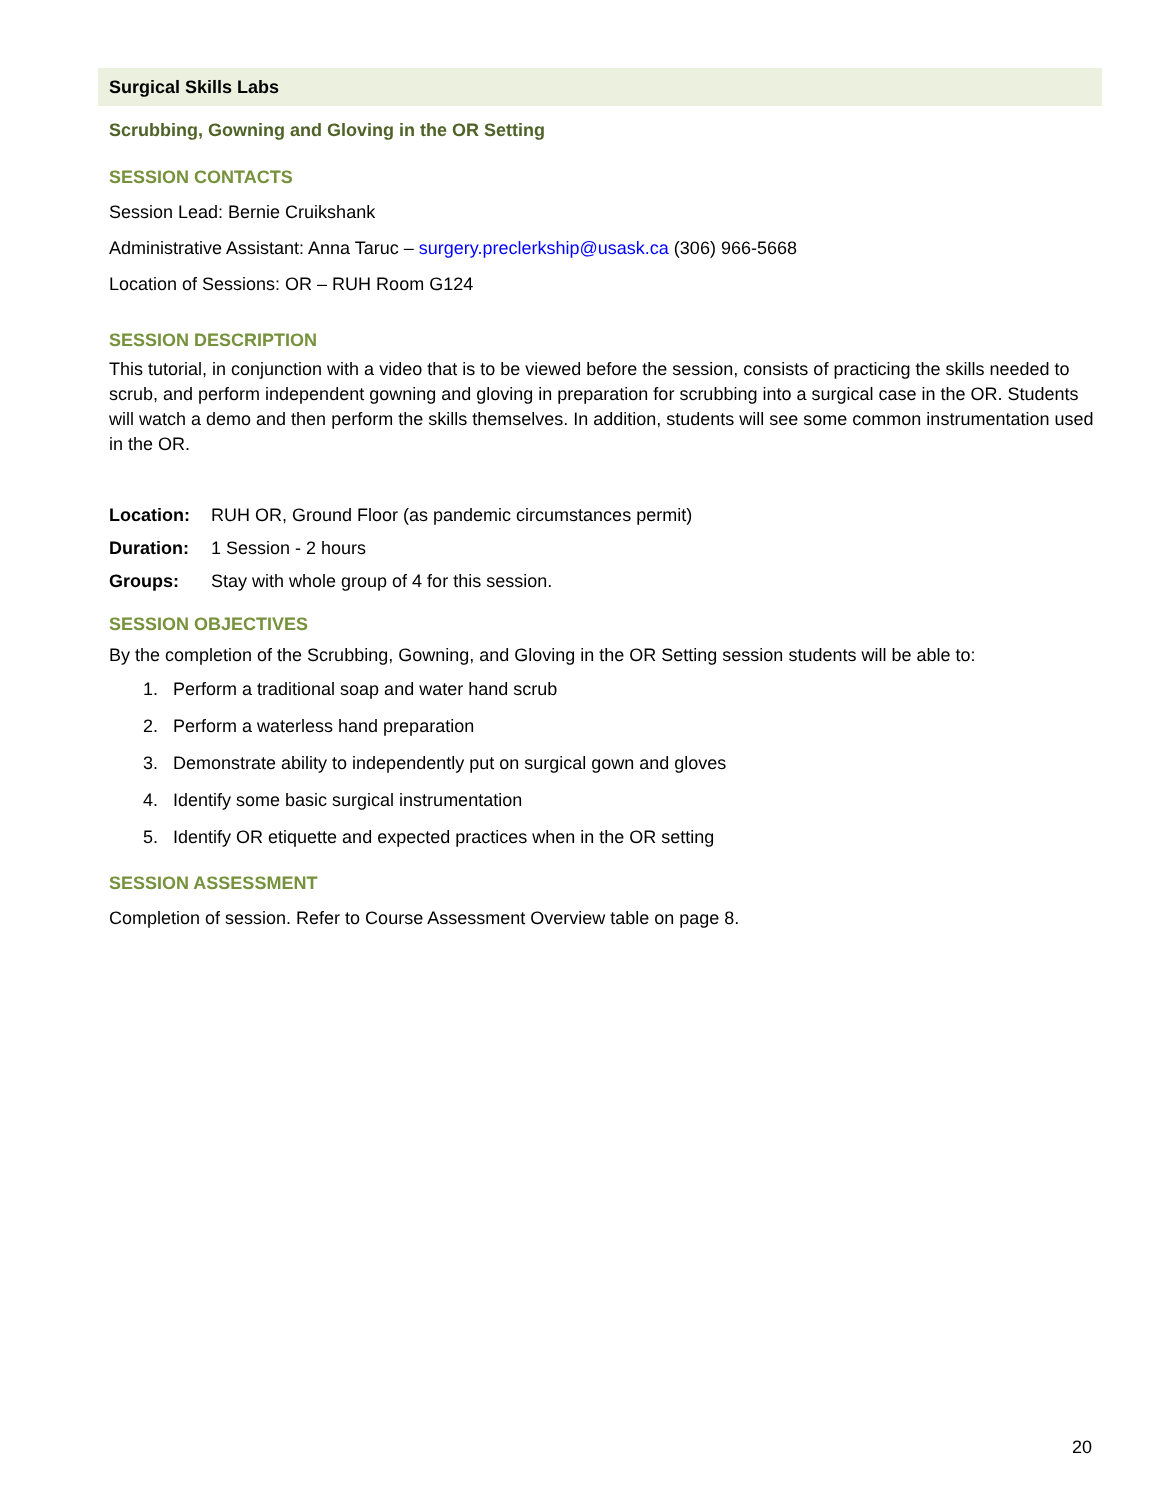Surgical Skills Labs
Scrubbing, Gowning and Gloving in the OR Setting
SESSION CONTACTS
Session Lead: Bernie Cruikshank
Administrative Assistant: Anna Taruc – surgery.preclerkship@usask.ca (306) 966-5668
Location of Sessions: OR – RUH Room G124
SESSION DESCRIPTION
This tutorial, in conjunction with a video that is to be viewed before the session, consists of practicing the skills needed to scrub, and perform independent gowning and gloving in preparation for scrubbing into a surgical case in the OR. Students will watch a demo and then perform the skills themselves. In addition, students will see some common instrumentation used in the OR.
Location: RUH OR, Ground Floor (as pandemic circumstances permit)
Duration: 1 Session - 2 hours
Groups: Stay with whole group of 4 for this session.
SESSION OBJECTIVES
By the completion of the Scrubbing, Gowning, and Gloving in the OR Setting session students will be able to:
1. Perform a traditional soap and water hand scrub
2. Perform a waterless hand preparation
3. Demonstrate ability to independently put on surgical gown and gloves
4. Identify some basic surgical instrumentation
5. Identify OR etiquette and expected practices when in the OR setting
SESSION ASSESSMENT
Completion of session. Refer to Course Assessment Overview table on page 8.
20